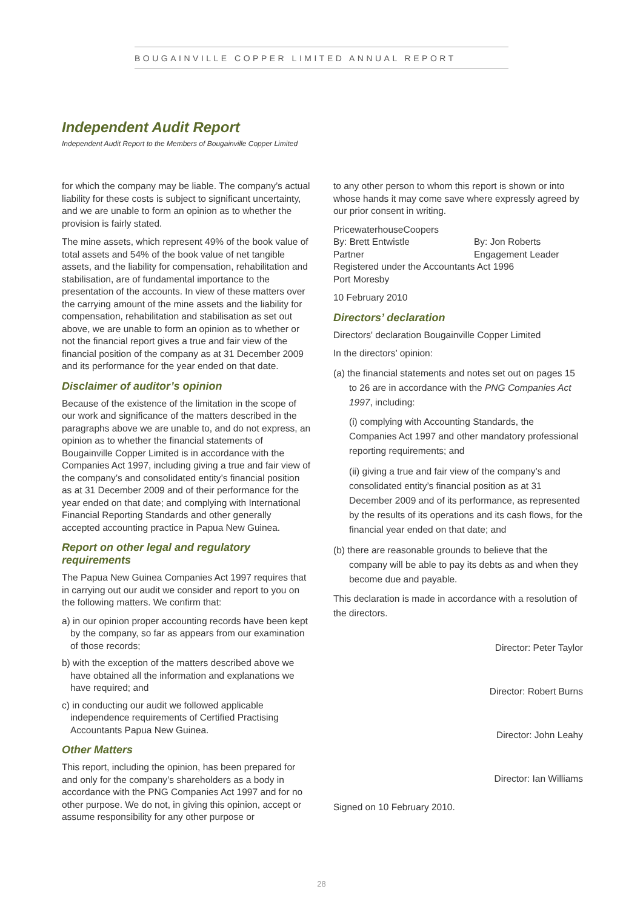BOUGAINVILLE COPPER LIMITED ANNUAL REPORT
Independent Audit Report
Independent Audit Report to the Members of Bougainville Copper Limited
for which the company may be liable. The company’s actual liability for these costs is subject to significant uncertainty, and we are unable to form an opinion as to whether the provision is fairly stated.
The mine assets, which represent 49% of the book value of total assets and 54% of the book value of net tangible assets, and the liability for compensation, rehabilitation and stabilisation, are of fundamental importance to the presentation of the accounts. In view of these matters over the carrying amount of the mine assets and the liability for compensation, rehabilitation and stabilisation as set out above, we are unable to form an opinion as to whether or not the financial report gives a true and fair view of the financial position of the company as at 31 December 2009 and its performance for the year ended on that date.
Disclaimer of auditor’s opinion
Because of the existence of the limitation in the scope of our work and significance of the matters described in the paragraphs above we are unable to, and do not express, an opinion as to whether the financial statements of Bougainville Copper Limited is in accordance with the Companies Act 1997, including giving a true and fair view of the company’s and consolidated entity’s financial position as at 31 December 2009 and of their performance for the year ended on that date; and complying with International Financial Reporting Standards and other generally accepted accounting practice in Papua New Guinea.
Report on other legal and regulatory requirements
The Papua New Guinea Companies Act 1997 requires that in carrying out our audit we consider and report to you on the following matters. We confirm that:
a) in our opinion proper accounting records have been kept by the company, so far as appears from our examination of those records;
b) with the exception of the matters described above we have obtained all the information and explanations we have required; and
c) in conducting our audit we followed applicable independence requirements of Certified Practising Accountants Papua New Guinea.
Other Matters
This report, including the opinion, has been prepared for and only for the company’s shareholders as a body in accordance with the PNG Companies Act 1997 and for no other purpose. We do not, in giving this opinion, accept or assume responsibility for any other purpose or
to any other person to whom this report is shown or into whose hands it may come save where expressly agreed by our prior consent in writing.
PricewaterhouseCoopers
By: Brett Entwistle By: Jon Roberts
Partner Engagement Leader
Registered under the Accountants Act 1996
Port Moresby
10 February 2010
Directors’ declaration
Directors' declaration Bougainville Copper Limited
In the directors’ opinion:
(a) the financial statements and notes set out on pages 15 to 26 are in accordance with the PNG Companies Act 1997, including:
(i) complying with Accounting Standards, the Companies Act 1997 and other mandatory professional reporting requirements; and
(ii) giving a true and fair view of the company’s and consolidated entity’s financial position as at 31 December 2009 and of its performance, as represented by the results of its operations and its cash flows, for the financial year ended on that date; and
(b) there are reasonable grounds to believe that the company will be able to pay its debts as and when they become due and payable.
This declaration is made in accordance with a resolution of the directors.
Director: Peter Taylor
Director: Robert Burns
Director: John Leahy
Director: Ian Williams
Signed on 10 February 2010.
28